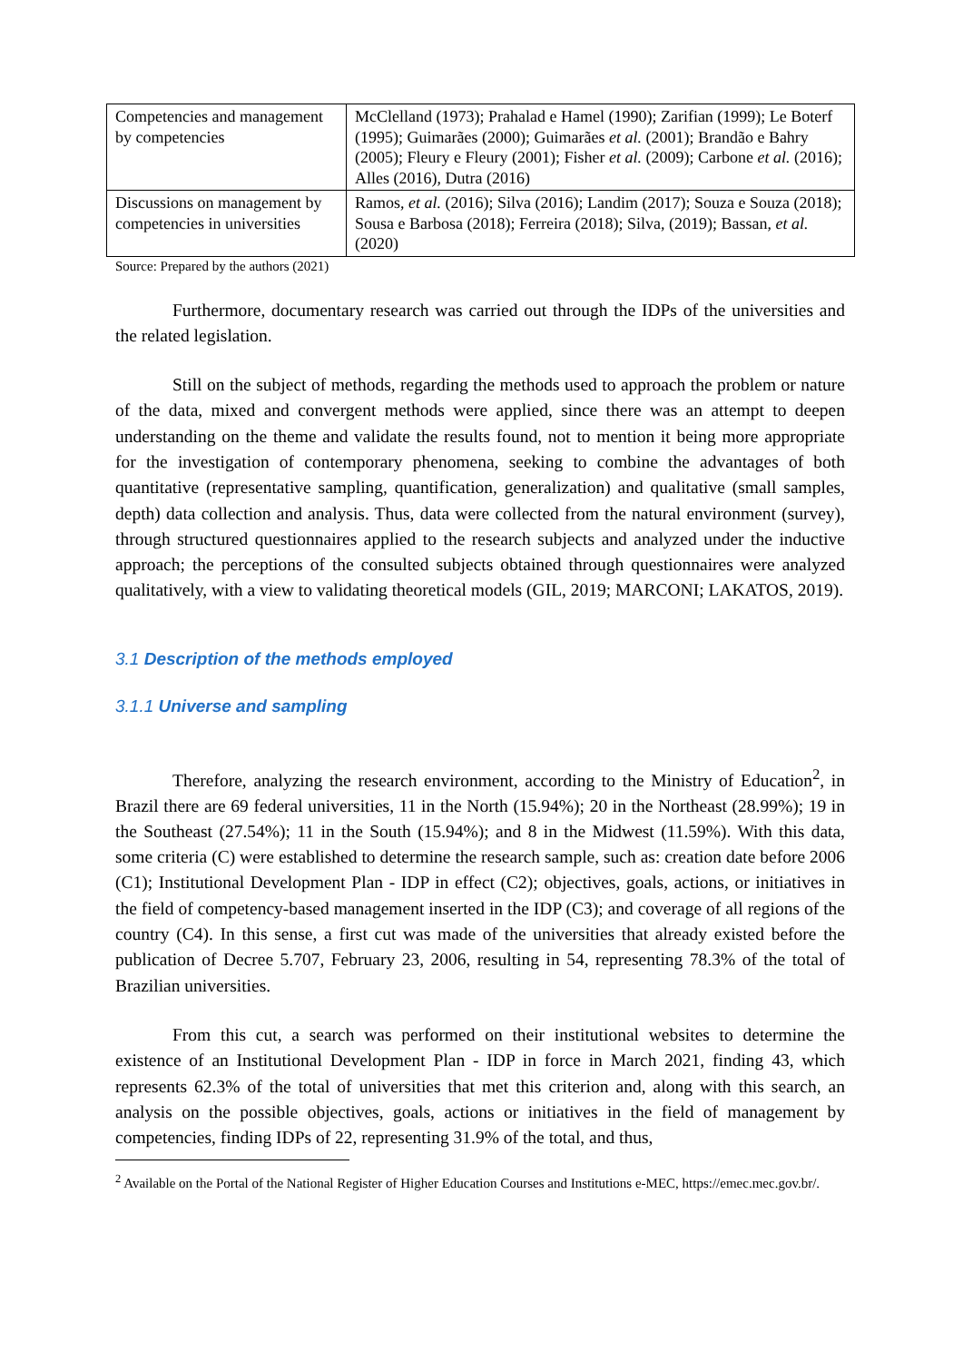| Competencies and management by competencies | McClelland (1973); Prahalad e Hamel (1990); Zarifian (1999); Le Boterf (1995); Guimarães (2000); Guimarães et al. (2001); Brandão e Bahry (2005); Fleury e Fleury (2001); Fisher et al. (2009); Carbone et al. (2016); Alles (2016), Dutra (2016) |
| Discussions on management by competencies in universities | Ramos, et al. (2016); Silva (2016); Landim (2017); Souza e Souza (2018); Sousa e Barbosa (2018); Ferreira (2018); Silva, (2019); Bassan, et al. (2020) |
Source: Prepared by the authors (2021)
Furthermore, documentary research was carried out through the IDPs of the universities and the related legislation.
Still on the subject of methods, regarding the methods used to approach the problem or nature of the data, mixed and convergent methods were applied, since there was an attempt to deepen understanding on the theme and validate the results found, not to mention it being more appropriate for the investigation of contemporary phenomena, seeking to combine the advantages of both quantitative (representative sampling, quantification, generalization) and qualitative (small samples, depth) data collection and analysis. Thus, data were collected from the natural environment (survey), through structured questionnaires applied to the research subjects and analyzed under the inductive approach; the perceptions of the consulted subjects obtained through questionnaires were analyzed qualitatively, with a view to validating theoretical models (GIL, 2019; MARCONI; LAKATOS, 2019).
3.1 Description of the methods employed
3.1.1 Universe and sampling
Therefore, analyzing the research environment, according to the Ministry of Education<sup>2</sup>, in Brazil there are 69 federal universities, 11 in the North (15.94%); 20 in the Northeast (28.99%); 19 in the Southeast (27.54%); 11 in the South (15.94%); and 8 in the Midwest (11.59%). With this data, some criteria (C) were established to determine the research sample, such as: creation date before 2006 (C1); Institutional Development Plan - IDP in effect (C2); objectives, goals, actions, or initiatives in the field of competency-based management inserted in the IDP (C3); and coverage of all regions of the country (C4). In this sense, a first cut was made of the universities that already existed before the publication of Decree 5.707, February 23, 2006, resulting in 54, representing 78.3% of the total of Brazilian universities.
From this cut, a search was performed on their institutional websites to determine the existence of an Institutional Development Plan - IDP in force in March 2021, finding 43, which represents 62.3% of the total of universities that met this criterion and, along with this search, an analysis on the possible objectives, goals, actions or initiatives in the field of management by competencies, finding IDPs of 22, representing 31.9% of the total, and thus,
<sup>2</sup> Available on the Portal of the National Register of Higher Education Courses and Institutions e-MEC, https://emec.mec.gov.br/.